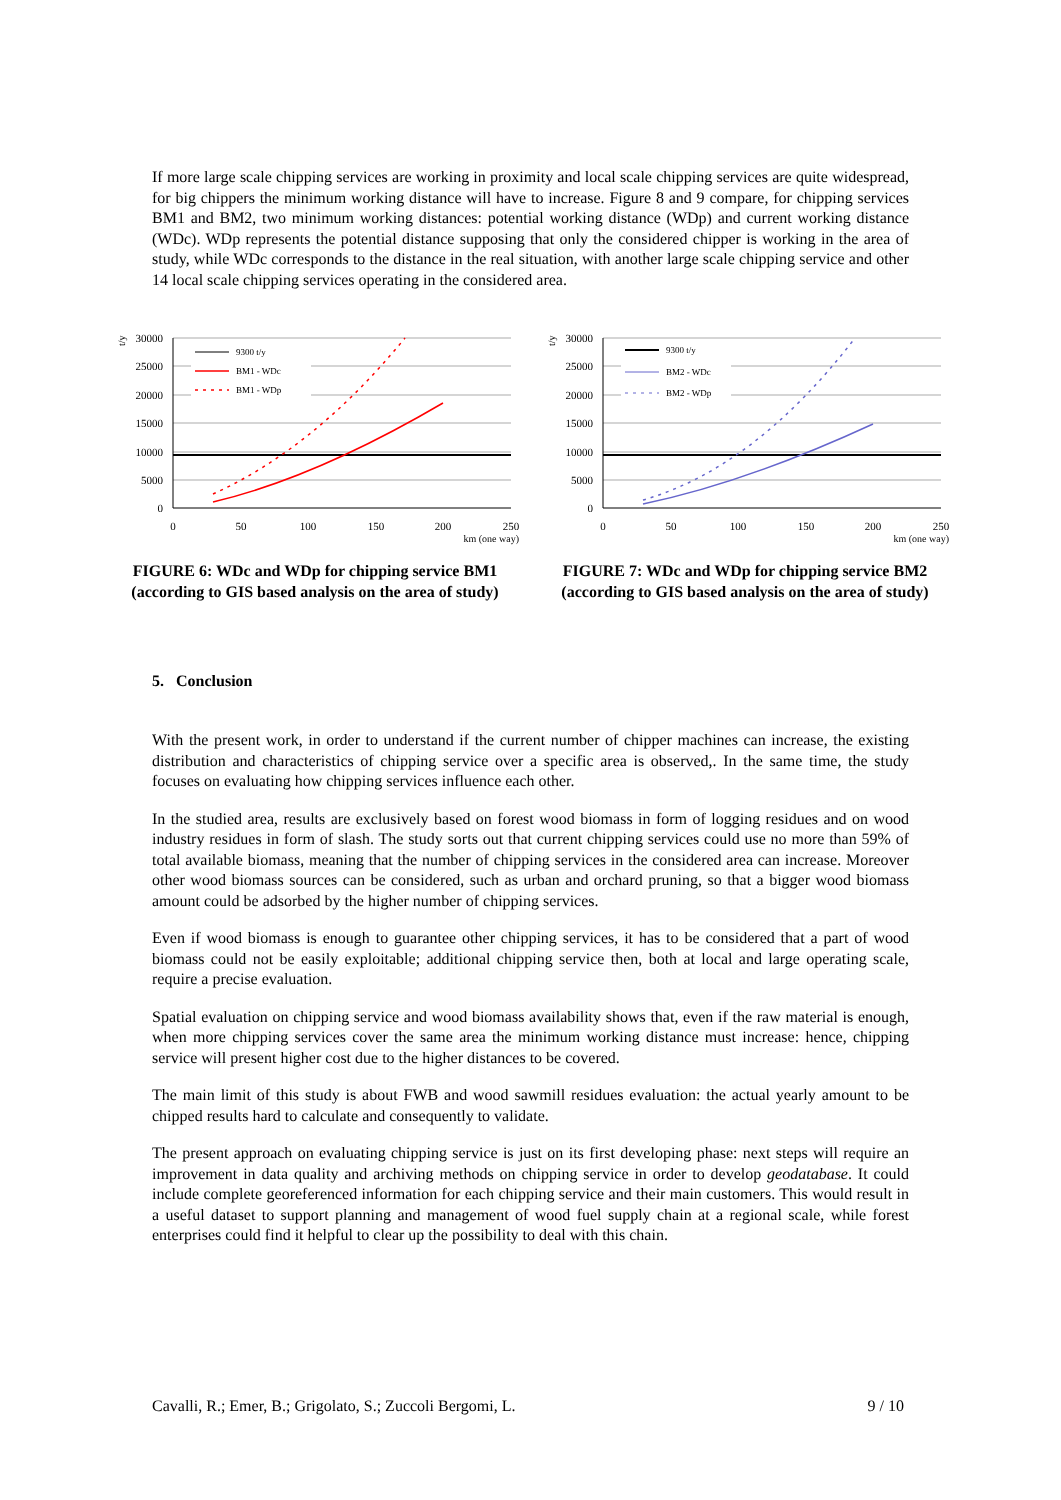If more large scale chipping services are working in proximity and local scale chipping services are quite widespread, for big chippers the minimum working distance will have to increase. Figure 8 and 9 compare, for chipping services BM1 and BM2, two minimum working distances: potential working distance (WDp) and current working distance (WDc). WDp represents the potential distance supposing that only the considered chipper is working in the area of study, while WDc corresponds to the distance in the real situation, with another large scale chipping service and other 14 local scale chipping services operating in the considered area.
t/y
30000
25000
20000
15000
10000
5000
0
9300 t/y
BM1 - WDc
BM1 - WDp
0
50
100
150
200
250
km (one way)
FIGURE 6: WDc and WDp for chipping service BM1 (according to GIS based analysis on the area of study)
t/y
30000
25000
20000
15000
10000
5000
0
9300 t/y
BM2 - WDc
BM2 - WDp
0
50
100
150
200
250
km (one way)
FIGURE 7: WDc and WDp for chipping service BM2 (according to GIS based analysis on the area of study)
5. Conclusion
With the present work, in order to understand if the current number of chipper machines can increase, the existing distribution and characteristics of chipping service over a specific area is observed,. In the same time, the study focuses on evaluating how chipping services influence each other.
In the studied area, results are exclusively based on forest wood biomass in form of logging residues and on wood industry residues in form of slash. The study sorts out that current chipping services could use no more than 59% of total available biomass, meaning that the number of chipping services in the considered area can increase. Moreover other wood biomass sources can be considered, such as urban and orchard pruning, so that a bigger wood biomass amount could be adsorbed by the higher number of chipping services.
Even if wood biomass is enough to guarantee other chipping services, it has to be considered that a part of wood biomass could not be easily exploitable; additional chipping service then, both at local and large operating scale, require a precise evaluation.
Spatial evaluation on chipping service and wood biomass availability shows that, even if the raw material is enough, when more chipping services cover the same area the minimum working distance must increase: hence, chipping service will present higher cost due to the higher distances to be covered.
The main limit of this study is about FWB and wood sawmill residues evaluation: the actual yearly amount to be chipped results hard to calculate and consequently to validate.
The present approach on evaluating chipping service is just on its first developing phase: next steps will require an improvement in data quality and archiving methods on chipping service in order to develop geodatabase. It could include complete georeferenced information for each chipping service and their main customers. This would result in a useful dataset to support planning and management of wood fuel supply chain at a regional scale, while forest enterprises could find it helpful to clear up the possibility to deal with this chain.
Cavalli, R.; Emer, B.; Grigolato, S.; Zuccoli Bergomi, L. 9 / 10